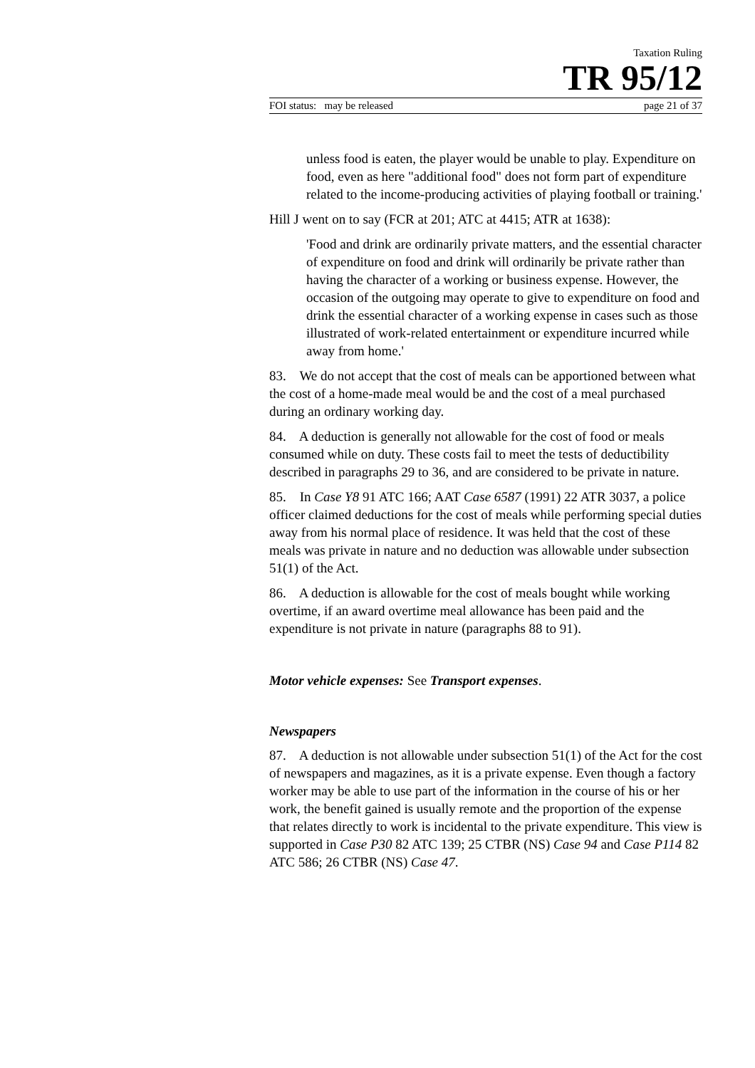Taxation Ruling
TR 95/12
FOI status: may be released page 21 of 37
unless food is eaten, the player would be unable to play. Expenditure on food, even as here "additional food" does not form part of expenditure related to the income-producing activities of playing football or training.'
Hill J went on to say (FCR at 201; ATC at 4415; ATR at 1638):
'Food and drink are ordinarily private matters, and the essential character of expenditure on food and drink will ordinarily be private rather than having the character of a working or business expense. However, the occasion of the outgoing may operate to give to expenditure on food and drink the essential character of a working expense in cases such as those illustrated of work-related entertainment or expenditure incurred while away from home.'
83. We do not accept that the cost of meals can be apportioned between what the cost of a home-made meal would be and the cost of a meal purchased during an ordinary working day.
84. A deduction is generally not allowable for the cost of food or meals consumed while on duty. These costs fail to meet the tests of deductibility described in paragraphs 29 to 36, and are considered to be private in nature.
85. In Case Y8 91 ATC 166; AAT Case 6587 (1991) 22 ATR 3037, a police officer claimed deductions for the cost of meals while performing special duties away from his normal place of residence. It was held that the cost of these meals was private in nature and no deduction was allowable under subsection 51(1) of the Act.
86. A deduction is allowable for the cost of meals bought while working overtime, if an award overtime meal allowance has been paid and the expenditure is not private in nature (paragraphs 88 to 91).
Motor vehicle expenses: See Transport expenses.
Newspapers
87. A deduction is not allowable under subsection 51(1) of the Act for the cost of newspapers and magazines, as it is a private expense. Even though a factory worker may be able to use part of the information in the course of his or her work, the benefit gained is usually remote and the proportion of the expense that relates directly to work is incidental to the private expenditure. This view is supported in Case P30 82 ATC 139; 25 CTBR (NS) Case 94 and Case P114 82 ATC 586; 26 CTBR (NS) Case 47.